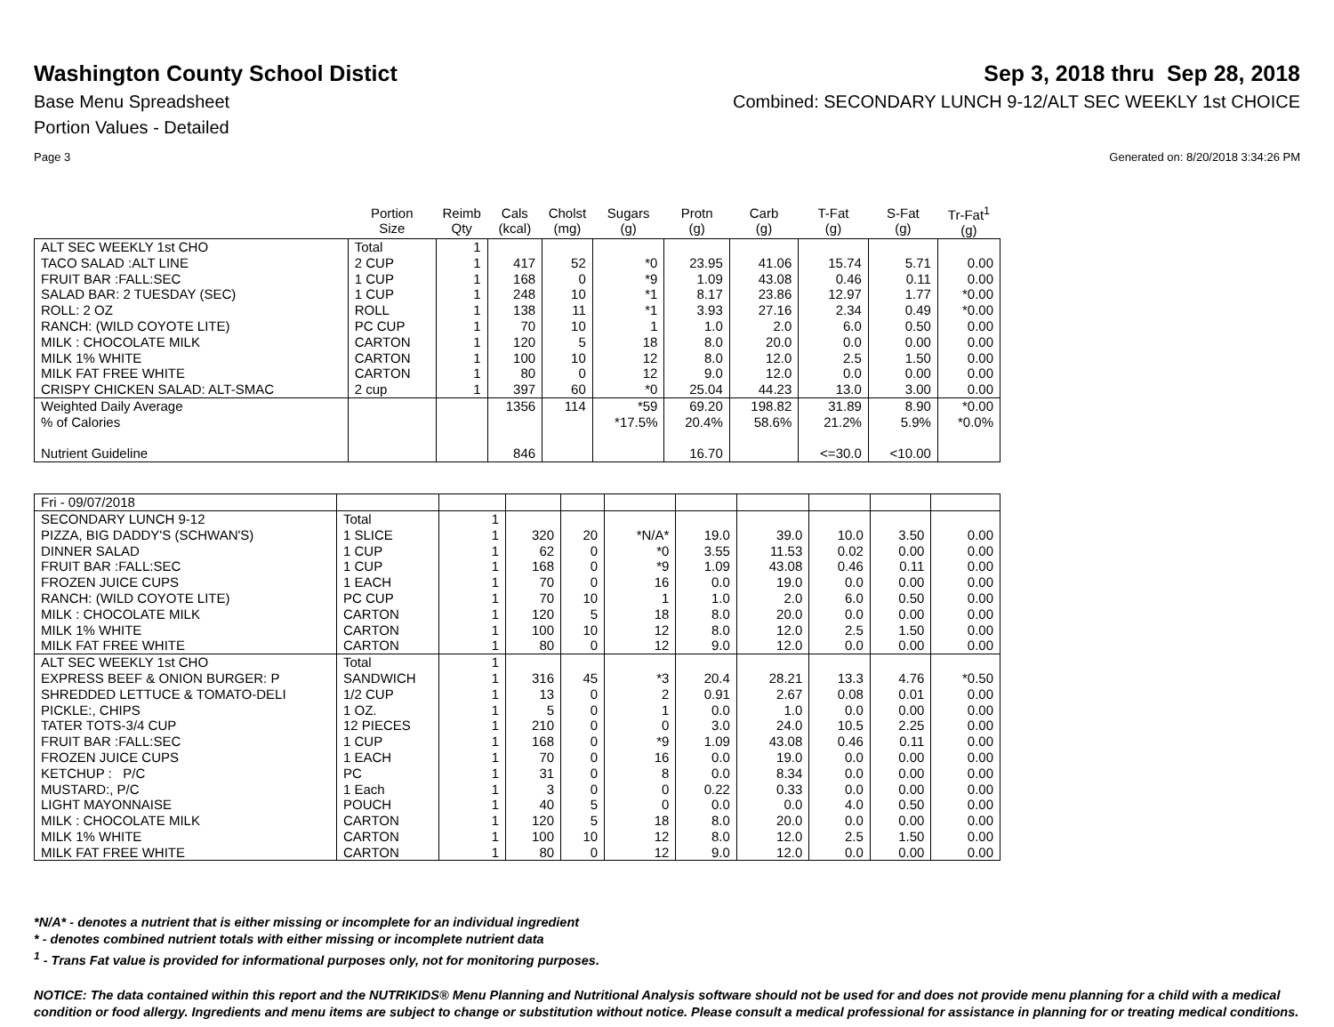Washington County School Distict
Sep 3, 2018 thru Sep 28, 2018
Base Menu Spreadsheet Combined: SECONDARY LUNCH 9-12/ALT SEC WEEKLY 1st CHOICE
Portion Values - Detailed
Page 3 Generated on: 8/20/2018 3:34:26 PM
| | Portion Size | Reimb Qty | Cals (kcal) | Cholst (mg) | Sugars (g) | Protn (g) | Carb (g) | T-Fat (g) | S-Fat (g) | Tr-Fat<sup>1</sup> (g) |
| --- | --- | --- | --- | --- | --- | --- | --- | --- | --- | --- |
| ALT SEC WEEKLY 1st CHO | Total | 1 | | | | | | | | |
| TACO SALAD :ALT LINE | 2 CUP | 1 | 417 | 52 | *0 | 23.95 | 41.06 | 15.74 | 5.71 | 0.00 |
| FRUIT BAR :FALL:SEC | 1 CUP | 1 | 168 | 0 | *9 | 1.09 | 43.08 | 0.46 | 0.11 | 0.00 |
| SALAD BAR: 2 TUESDAY (SEC) | 1 CUP | 1 | 248 | 10 | *1 | 8.17 | 23.86 | 12.97 | 1.77 | *0.00 |
| ROLL: 2 OZ | ROLL | 1 | 138 | 11 | *1 | 3.93 | 27.16 | 2.34 | 0.49 | *0.00 |
| RANCH: (WILD COYOTE LITE) | PC CUP | 1 | 70 | 10 | 1 | 1.0 | 2.0 | 6.0 | 0.50 | 0.00 |
| MILK : CHOCOLATE MILK | CARTON | 1 | 120 | 5 | 18 | 8.0 | 20.0 | 0.0 | 0.00 | 0.00 |
| MILK 1% WHITE | CARTON | 1 | 100 | 10 | 12 | 8.0 | 12.0 | 2.5 | 1.50 | 0.00 |
| MILK FAT FREE WHITE | CARTON | 1 | 80 | 0 | 12 | 9.0 | 12.0 | 0.0 | 0.00 | 0.00 |
| CRISPY CHICKEN SALAD: ALT-SMAC | 2 cup | 1 | 397 | 60 | *0 | 25.04 | 44.23 | 13.0 | 3.00 | 0.00 |
| Weighted Daily Average | | | 1356 | 114 | *59 | 69.20 | 198.82 | 31.89 | 8.90 | *0.00 |
| % of Calories | | | | | *17.5% | 20.4% | 58.6% | 21.2% | 5.9% | *0.0% |
| Nutrient Guideline | | | 846 | | | 16.70 | | <=30.0 | <10.00 | |
| Fri - 09/07/2018 | | | | | | | | | | |
| SECONDARY LUNCH 9-12 | Total | 1 | | | | | | | | |
| PIZZA, BIG DADDY'S (SCHWAN'S) | 1 SLICE | 1 | 320 | 20 | *N/A* | 19.0 | 39.0 | 10.0 | 3.50 | 0.00 |
| DINNER SALAD | 1 CUP | 1 | 62 | 0 | *0 | 3.55 | 11.53 | 0.02 | 0.00 | 0.00 |
| FRUIT BAR :FALL:SEC | 1 CUP | 1 | 168 | 0 | *9 | 1.09 | 43.08 | 0.46 | 0.11 | 0.00 |
| FROZEN JUICE CUPS | 1 EACH | 1 | 70 | 0 | 16 | 0.0 | 19.0 | 0.0 | 0.00 | 0.00 |
| RANCH: (WILD COYOTE LITE) | PC CUP | 1 | 70 | 10 | 1 | 1.0 | 2.0 | 6.0 | 0.50 | 0.00 |
| MILK : CHOCOLATE MILK | CARTON | 1 | 120 | 5 | 18 | 8.0 | 20.0 | 0.0 | 0.00 | 0.00 |
| MILK 1% WHITE | CARTON | 1 | 100 | 10 | 12 | 8.0 | 12.0 | 2.5 | 1.50 | 0.00 |
| MILK FAT FREE WHITE | CARTON | 1 | 80 | 0 | 12 | 9.0 | 12.0 | 0.0 | 0.00 | 0.00 |
| ALT SEC WEEKLY 1st CHO | Total | 1 | | | | | | | | |
| EXPRESS BEEF & ONION BURGER: P | SANDWICH | 1 | 316 | 45 | *3 | 20.4 | 28.21 | 13.3 | 4.76 | *0.50 |
| SHREDDED LETTUCE & TOMATO-DELI | 1/2 CUP | 1 | 13 | 0 | 2 | 0.91 | 2.67 | 0.08 | 0.01 | 0.00 |
| PICKLE:, CHIPS | 1 OZ. | 1 | 5 | 0 | 1 | 0.0 | 1.0 | 0.0 | 0.00 | 0.00 |
| TATER TOTS-3/4 CUP | 12 PIECES | 1 | 210 | 0 | 0 | 3.0 | 24.0 | 10.5 | 2.25 | 0.00 |
| FRUIT BAR :FALL:SEC | 1 CUP | 1 | 168 | 0 | *9 | 1.09 | 43.08 | 0.46 | 0.11 | 0.00 |
| FROZEN JUICE CUPS | 1 EACH | 1 | 70 | 0 | 16 | 0.0 | 19.0 | 0.0 | 0.00 | 0.00 |
| KETCHUP : P/C | PC | 1 | 31 | 0 | 8 | 0.0 | 8.34 | 0.0 | 0.00 | 0.00 |
| MUSTARD:, P/C | 1 Each | 1 | 3 | 0 | 0 | 0.22 | 0.33 | 0.0 | 0.00 | 0.00 |
| LIGHT MAYONNAISE | POUCH | 1 | 40 | 5 | 0 | 0.0 | 0.0 | 4.0 | 0.50 | 0.00 |
| MILK : CHOCOLATE MILK | CARTON | 1 | 120 | 5 | 18 | 8.0 | 20.0 | 0.0 | 0.00 | 0.00 |
| MILK 1% WHITE | CARTON | 1 | 100 | 10 | 12 | 8.0 | 12.0 | 2.5 | 1.50 | 0.00 |
| MILK FAT FREE WHITE | CARTON | 1 | 80 | 0 | 12 | 9.0 | 12.0 | 0.0 | 0.00 | 0.00 |
*N/A* - denotes a nutrient that is either missing or incomplete for an individual ingredient
* - denotes combined nutrient totals with either missing or incomplete nutrient data
<sup>1</sup> - Trans Fat value is provided for informational purposes only, not for monitoring purposes.
NOTICE: The data contained within this report and the NUTRIKIDS® Menu Planning and Nutritional Analysis software should not be used for and does not provide menu planning for a child with a medical condition or food allergy. Ingredients and menu items are subject to change or substitution without notice. Please consult a medical professional for assistance in planning for or treating medical conditions.